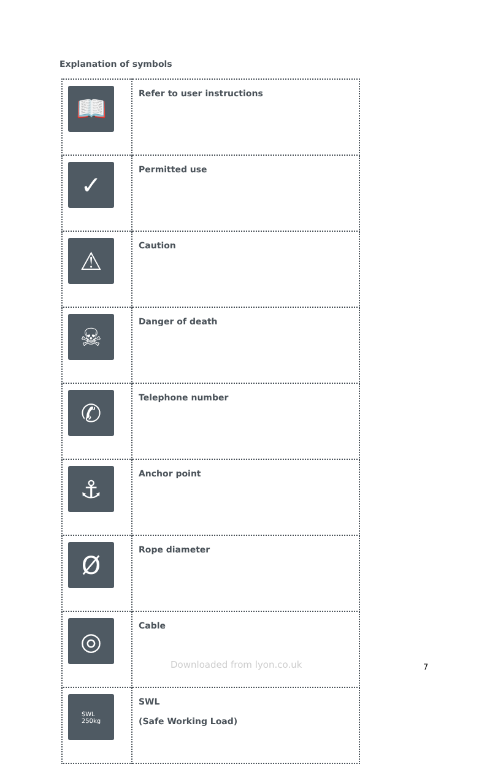Explanation of symbols
| 📖 | Refer to user instructions |
| ✓ | Permitted use |
| ⚠ | Caution |
| ☠ | Danger of death |
| ✆ | Telephone number |
| ⚓ | Anchor point |
| Ø | Rope diameter |
| ◎ | Cable |
| SWL 250kg | SWL (Safe Working Load) |
Downloaded from lyon.co.uk 7